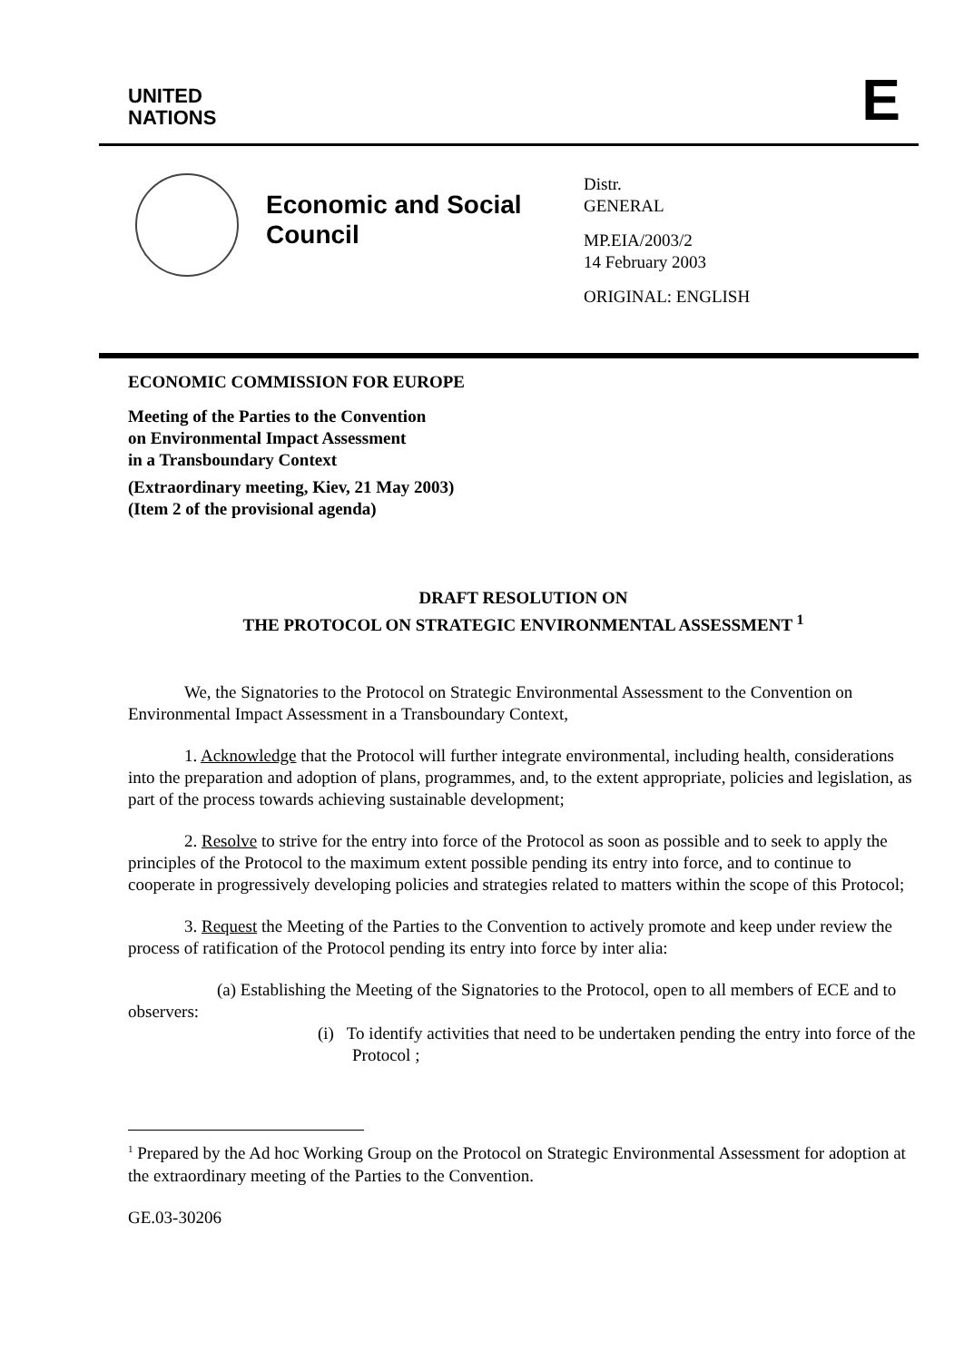UNITED
NATIONS
E
Economic and Social Council
Distr.
GENERAL
MP.EIA/2003/2
14 February 2003
ORIGINAL: ENGLISH
ECONOMIC COMMISSION FOR EUROPE
Meeting of the Parties to the Convention
on Environmental Impact Assessment
in a Transboundary Context
(Extraordinary meeting, Kiev, 21 May 2003)
(Item 2 of the provisional agenda)
DRAFT RESOLUTION ON
THE PROTOCOL ON STRATEGIC ENVIRONMENTAL ASSESSMENT <sup>1</sup>
We, the Signatories to the Protocol on Strategic Environmental Assessment to the Convention on Environmental Impact Assessment in a Transboundary Context,
1. Acknowledge that the Protocol will further integrate environmental, including health, considerations into the preparation and adoption of plans, programmes, and, to the extent appropriate, policies and legislation, as part of the process towards achieving sustainable development;
2. Resolve to strive for the entry into force of the Protocol as soon as possible and to seek to apply the principles of the Protocol to the maximum extent possible pending its entry into force, and to continue to cooperate in progressively developing policies and strategies related to matters within the scope of this Protocol;
3. Request the Meeting of the Parties to the Convention to actively promote and keep under review the process of ratification of the Protocol pending its entry into force by inter alia:
(a) Establishing the Meeting of the Signatories to the Protocol, open to all members of ECE and to observers:
(i) To identify activities that need to be undertaken pending the entry into force of the Protocol ;
<sup>1</sup> Prepared by the Ad hoc Working Group on the Protocol on Strategic Environmental Assessment for adoption at the extraordinary meeting of the Parties to the Convention.
GE.03-30206